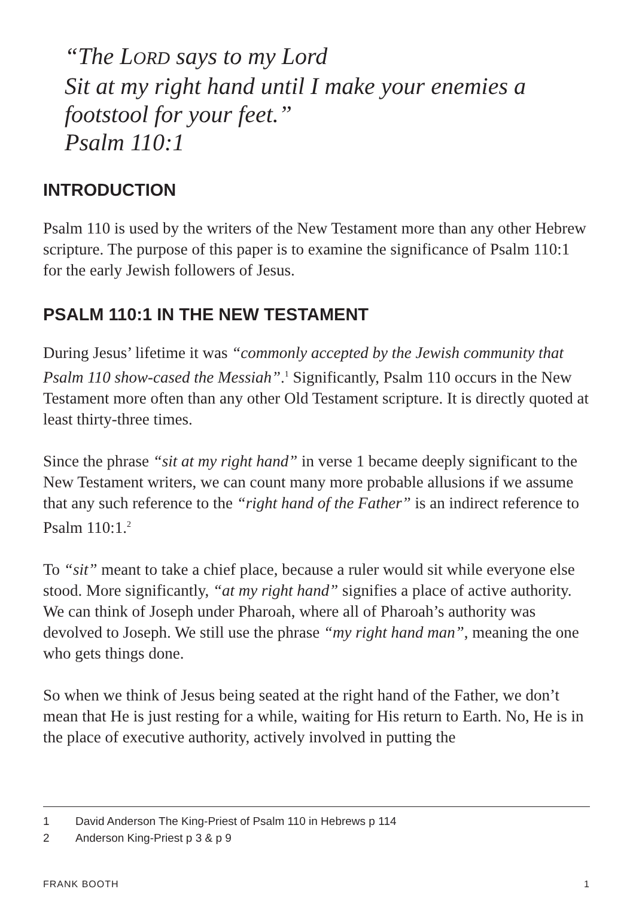“The LORD says to my Lord
Sit at my right hand until I make your enemies a
footstool for your feet.”
Psalm 110:1
INTRODUCTION
Psalm 110 is used by the writers of the New Testament more than any other Hebrew scripture. The purpose of this paper is to examine the significance of Psalm 110:1 for the early Jewish followers of Jesus.
PSALM 110:1 IN THE NEW TESTAMENT
During Jesus’ lifetime it was “commonly accepted by the Jewish community that Psalm 110 show-cased the Messiah”.<sup>1</sup> Significantly, Psalm 110 occurs in the New Testament more often than any other Old Testament scripture. It is directly quoted at least thirty-three times.
Since the phrase “sit at my right hand” in verse 1 became deeply significant to the New Testament writers, we can count many more probable allusions if we assume that any such reference to the “right hand of the Father” is an indirect reference to Psalm 110:1.<sup>2</sup>
To “sit” meant to take a chief place, because a ruler would sit while everyone else stood. More significantly, “at my right hand” signifies a place of active authority. We can think of Joseph under Pharoah, where all of Pharoah’s authority was devolved to Joseph. We still use the phrase “my right hand man”, meaning the one who gets things done.
So when we think of Jesus being seated at the right hand of the Father, we don’t mean that He is just resting for a while, waiting for His return to Earth. No, He is in the place of executive authority, actively involved in putting the
1 David Anderson The King-Priest of Psalm 110 in Hebrews p 114
2 Anderson King-Priest p 3 & p 9
FRANK BOOTH 1